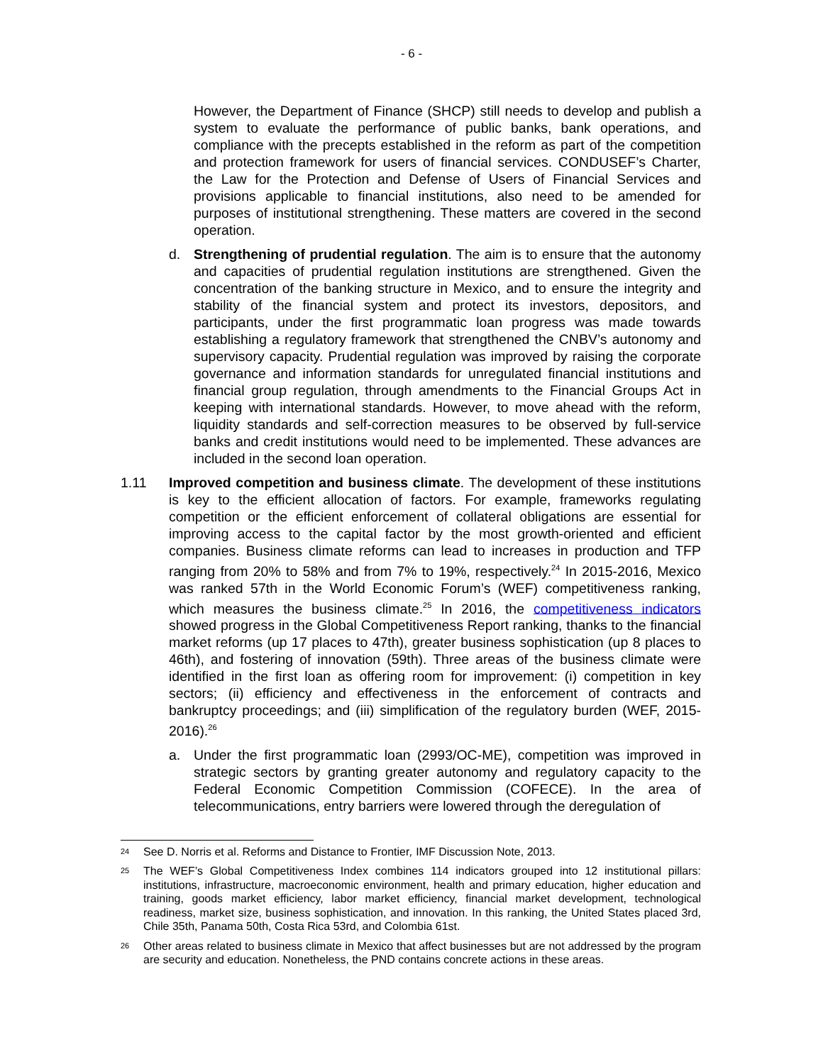- 6 -
However, the Department of Finance (SHCP) still needs to develop and publish a system to evaluate the performance of public banks, bank operations, and compliance with the precepts established in the reform as part of the competition and protection framework for users of financial services. CONDUSEF’s Charter, the Law for the Protection and Defense of Users of Financial Services and provisions applicable to financial institutions, also need to be amended for purposes of institutional strengthening. These matters are covered in the second operation.
d. Strengthening of prudential regulation. The aim is to ensure that the autonomy and capacities of prudential regulation institutions are strengthened. Given the concentration of the banking structure in Mexico, and to ensure the integrity and stability of the financial system and protect its investors, depositors, and participants, under the first programmatic loan progress was made towards establishing a regulatory framework that strengthened the CNBV’s autonomy and supervisory capacity. Prudential regulation was improved by raising the corporate governance and information standards for unregulated financial institutions and financial group regulation, through amendments to the Financial Groups Act in keeping with international standards. However, to move ahead with the reform, liquidity standards and self-correction measures to be observed by full-service banks and credit institutions would need to be implemented. These advances are included in the second loan operation.
1.11 Improved competition and business climate. The development of these institutions is key to the efficient allocation of factors. For example, frameworks regulating competition or the efficient enforcement of collateral obligations are essential for improving access to the capital factor by the most growth-oriented and efficient companies. Business climate reforms can lead to increases in production and TFP ranging from 20% to 58% and from 7% to 19%, respectively.<sup>24</sup> In 2015-2016, Mexico was ranked 57th in the World Economic Forum’s (WEF) competitiveness ranking, which measures the business climate.<sup>25</sup> In 2016, the competitiveness indicators showed progress in the Global Competitiveness Report ranking, thanks to the financial market reforms (up 17 places to 47th), greater business sophistication (up 8 places to 46th), and fostering of innovation (59th). Three areas of the business climate were identified in the first loan as offering room for improvement: (i) competition in key sectors; (ii) efficiency and effectiveness in the enforcement of contracts and bankruptcy proceedings; and (iii) simplification of the regulatory burden (WEF, 2015-2016).<sup>26</sup>
a. Under the first programmatic loan (2993/OC-ME), competition was improved in strategic sectors by granting greater autonomy and regulatory capacity to the Federal Economic Competition Commission (COFECE). In the area of telecommunications, entry barriers were lowered through the deregulation of
24
See D. Norris et al. Reforms and Distance to Frontier, IMF Discussion Note, 2013.
25
The WEF’s Global Competitiveness Index combines 114 indicators grouped into 12 institutional pillars: institutions, infrastructure, macroeconomic environment, health and primary education, higher education and training, goods market efficiency, labor market efficiency, financial market development, technological readiness, market size, business sophistication, and innovation. In this ranking, the United States placed 3rd, Chile 35th, Panama 50th, Costa Rica 53rd, and Colombia 61st.
26
Other areas related to business climate in Mexico that affect businesses but are not addressed by the program are security and education. Nonetheless, the PND contains concrete actions in these areas.